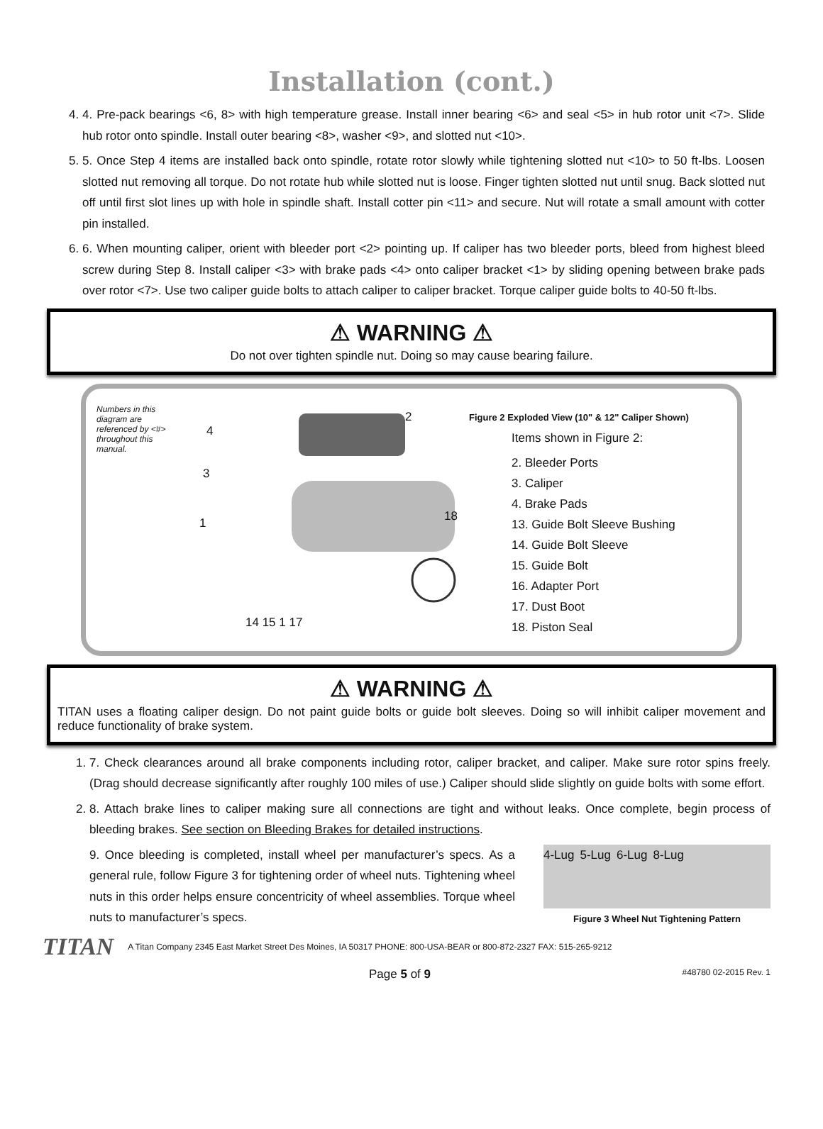Installation (cont.)
4. 4. Pre-pack bearings <6, 8> with high temperature grease. Install inner bearing <6> and seal <5> in hub rotor unit <7>. Slide hub rotor onto spindle. Install outer bearing <8>, washer <9>, and slotted nut <10>.
5. 5. Once Step 4 items are installed back onto spindle, rotate rotor slowly while tightening slotted nut <10> to 50 ft-lbs. Loosen slotted nut removing all torque. Do not rotate hub while slotted nut is loose. Finger tighten slotted nut until snug. Back slotted nut off until first slot lines up with hole in spindle shaft. Install cotter pin <11> and secure. Nut will rotate a small amount with cotter pin installed.
6. 6. When mounting caliper, orient with bleeder port <2> pointing up. If caliper has two bleeder ports, bleed from highest bleed screw during Step 8. Install caliper <3> with brake pads <4> onto caliper bracket <1> by sliding opening between brake pads over rotor <7>. Use two caliper guide bolts to attach caliper to caliper bracket. Torque caliper guide bolts to 40-50 ft-lbs.
⚠ WARNING ⚠
Do not over tighten spindle nut. Doing so may cause bearing failure.
Numbers in this diagram are referenced by <#> throughout this manual.
4
2
3
18
1
14 15 1 17
Figure 2 Exploded View (10" & 12" Caliper Shown)
Items shown in Figure 2:
2. Bleeder Ports
3. Caliper
4. Brake Pads
13. Guide Bolt Sleeve Bushing
14. Guide Bolt Sleeve
15. Guide Bolt
16. Adapter Port
17. Dust Boot
18. Piston Seal
⚠ WARNING ⚠
TITAN uses a floating caliper design. Do not paint guide bolts or guide bolt sleeves. Doing so will inhibit caliper movement and reduce functionality of brake system.
1. 7. Check clearances around all brake components including rotor, caliper bracket, and caliper. Make sure rotor spins freely. (Drag should decrease significantly after roughly 100 miles of use.) Caliper should slide slightly on guide bolts with some effort.
2. 8. Attach brake lines to caliper making sure all connections are tight and without leaks. Once complete, begin process of bleeding brakes. See section on Bleeding Brakes for detailed instructions.
9. Once bleeding is completed, install wheel per manufacturer’s specs. As a general rule, follow Figure 3 for tightening order of wheel nuts. Tightening wheel nuts in this order helps ensure concentricity of wheel assemblies. Torque wheel nuts to manufacturer’s specs. 4-Lug 5-Lug 6-Lug 8-Lug
Figure 3 Wheel Nut Tightening Pattern
TITAN A Titan Company 2345 East Market Street Des Moines, IA 50317 PHONE: 800-USA-BEAR or 800-872-2327 FAX: 515-265-9212
Page 5 of 9 #48780 02-2015 Rev. 1